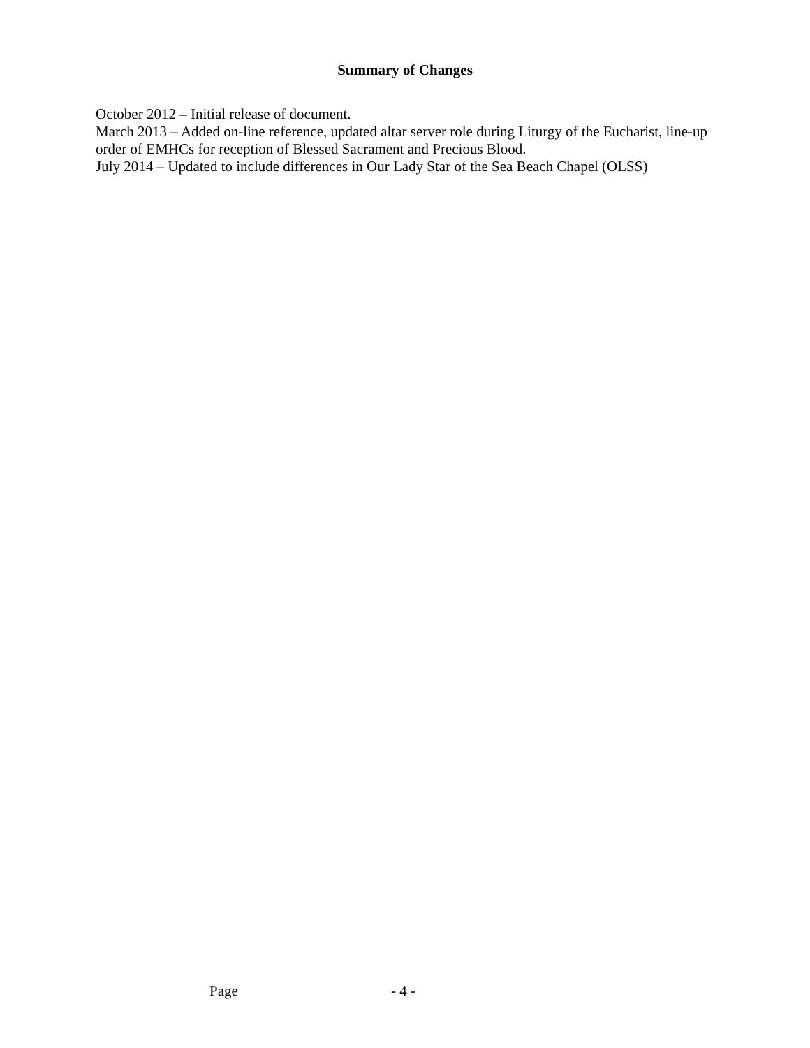Summary of Changes
October 2012 – Initial release of document.
March 2013 – Added on-line reference, updated altar server role during Liturgy of the Eucharist, line-up order of EMHCs for reception of Blessed Sacrament and Precious Blood.
July 2014 – Updated to include differences in Our Lady Star of the Sea Beach Chapel (OLSS)
Page - 4 -